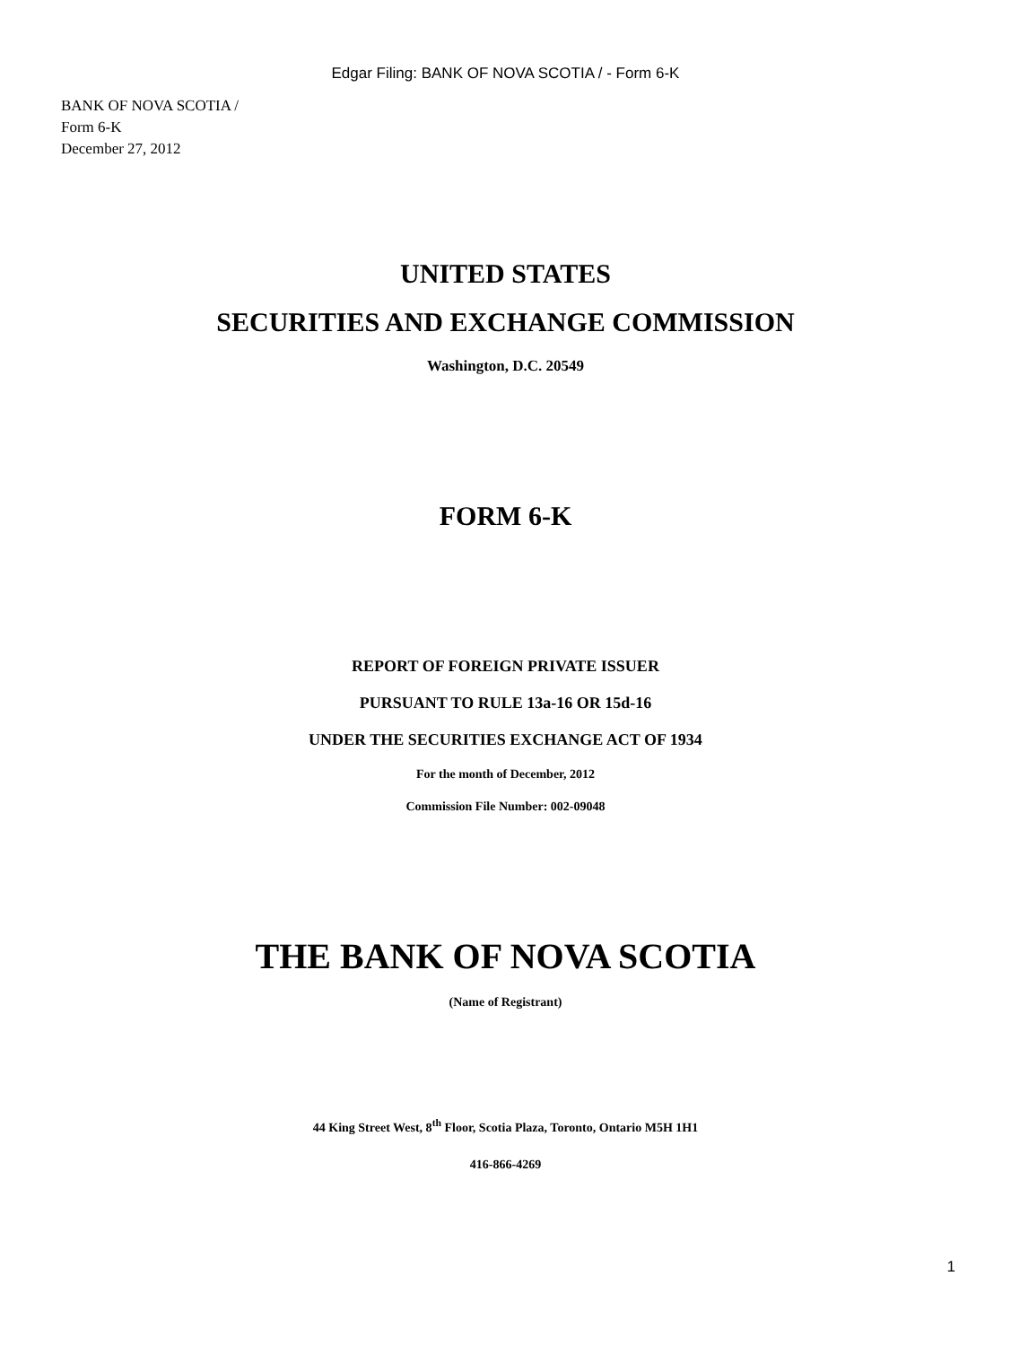Edgar Filing: BANK OF NOVA SCOTIA / - Form 6-K
BANK OF NOVA SCOTIA /
Form 6-K
December 27, 2012
UNITED STATES
SECURITIES AND EXCHANGE COMMISSION
Washington, D.C. 20549
FORM 6-K
REPORT OF FOREIGN PRIVATE ISSUER
PURSUANT TO RULE 13a-16 OR 15d-16
UNDER THE SECURITIES EXCHANGE ACT OF 1934
For the month of December, 2012
Commission File Number: 002-09048
THE BANK OF NOVA SCOTIA
(Name of Registrant)
44 King Street West, 8<sup>th</sup> Floor, Scotia Plaza, Toronto, Ontario M5H 1H1
416-866-4269
1